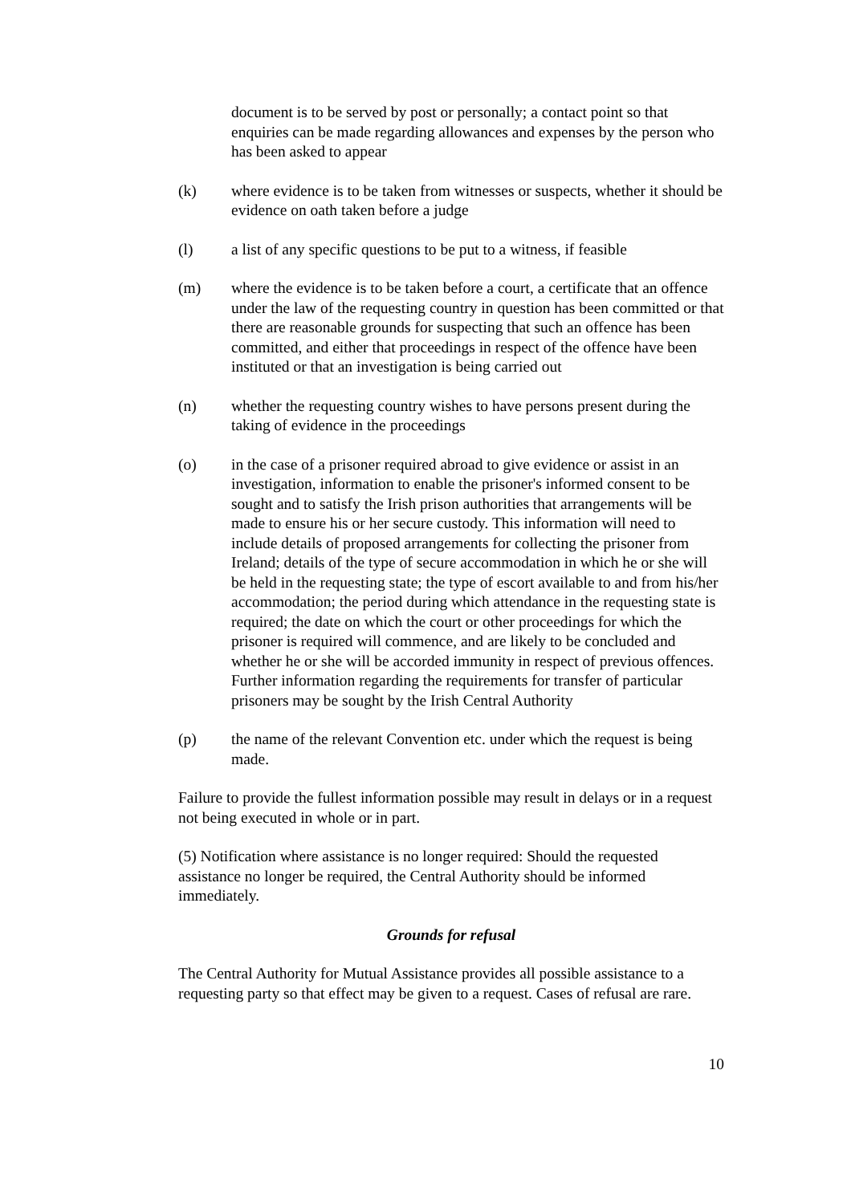document is to be served by post or personally; a contact point so that enquiries can be made regarding allowances and expenses by the person who has been asked to appear
(k) where evidence is to be taken from witnesses or suspects, whether it should be evidence on oath taken before a judge
(l) a list of any specific questions to be put to a witness, if feasible
(m) where the evidence is to be taken before a court, a certificate that an offence under the law of the requesting country in question has been committed or that there are reasonable grounds for suspecting that such an offence has been committed, and either that proceedings in respect of the offence have been instituted or that an investigation is being carried out
(n) whether the requesting country wishes to have persons present during the taking of evidence in the proceedings
(o) in the case of a prisoner required abroad to give evidence or assist in an investigation, information to enable the prisoner's informed consent to be sought and to satisfy the Irish prison authorities that arrangements will be made to ensure his or her secure custody. This information will need to include details of proposed arrangements for collecting the prisoner from Ireland; details of the type of secure accommodation in which he or she will be held in the requesting state; the type of escort available to and from his/her accommodation; the period during which attendance in the requesting state is required; the date on which the court or other proceedings for which the prisoner is required will commence, and are likely to be concluded and whether he or she will be accorded immunity in respect of previous offences. Further information regarding the requirements for transfer of particular prisoners may be sought by the Irish Central Authority
(p) the name of the relevant Convention etc. under which the request is being made.
Failure to provide the fullest information possible may result in delays or in a request not being executed in whole or in part.
(5) Notification where assistance is no longer required: Should the requested assistance no longer be required, the Central Authority should be informed immediately.
Grounds for refusal
The Central Authority for Mutual Assistance provides all possible assistance to a requesting party so that effect may be given to a request. Cases of refusal are rare.
10